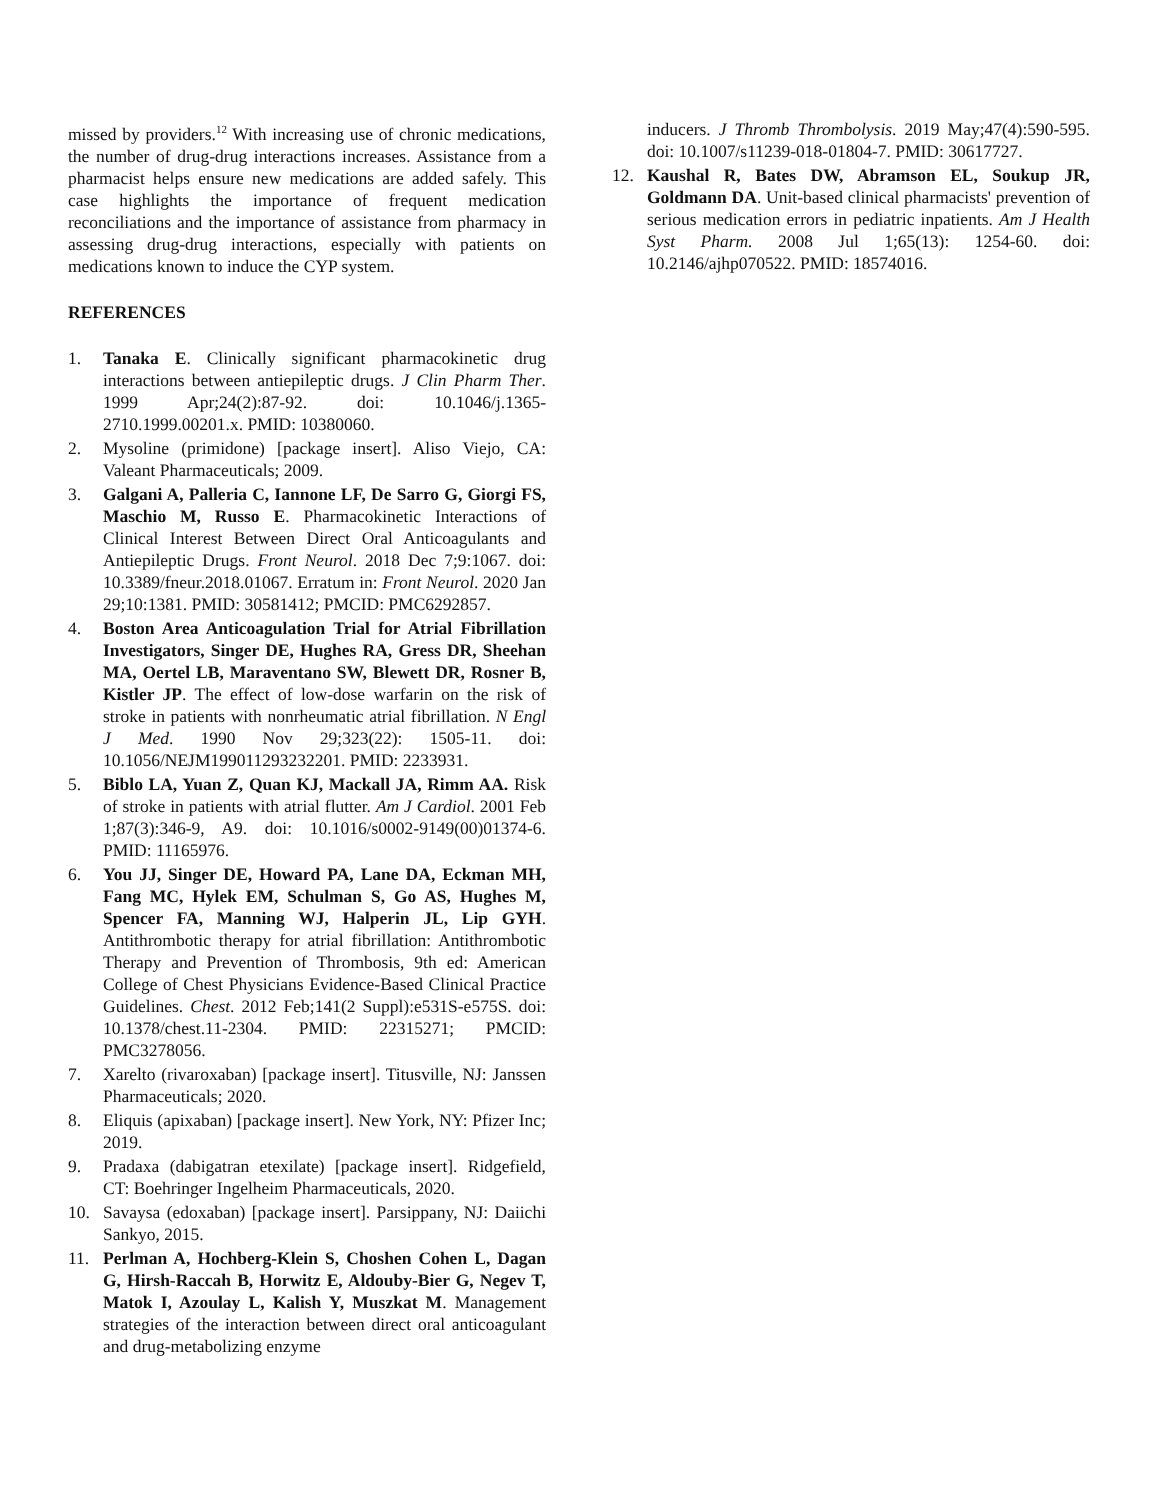missed by providers.<sup>12</sup> With increasing use of chronic medications, the number of drug-drug interactions increases. Assistance from a pharmacist helps ensure new medications are added safely. This case highlights the importance of frequent medication reconciliations and the importance of assistance from pharmacy in assessing drug-drug interactions, especially with patients on medications known to induce the CYP system.
REFERENCES
1. Tanaka E. Clinically significant pharmacokinetic drug interactions between antiepileptic drugs. J Clin Pharm Ther. 1999 Apr;24(2):87-92. doi: 10.1046/j.1365-2710.1999.00201.x. PMID: 10380060.
2. Mysoline (primidone) [package insert]. Aliso Viejo, CA: Valeant Pharmaceuticals; 2009.
3. Galgani A, Palleria C, Iannone LF, De Sarro G, Giorgi FS, Maschio M, Russo E. Pharmacokinetic Interactions of Clinical Interest Between Direct Oral Anticoagulants and Antiepileptic Drugs. Front Neurol. 2018 Dec 7;9:1067. doi: 10.3389/fneur.2018.01067. Erratum in: Front Neurol. 2020 Jan 29;10:1381. PMID: 30581412; PMCID: PMC6292857.
4. Boston Area Anticoagulation Trial for Atrial Fibrillation Investigators, Singer DE, Hughes RA, Gress DR, Sheehan MA, Oertel LB, Maraventano SW, Blewett DR, Rosner B, Kistler JP. The effect of low-dose warfarin on the risk of stroke in patients with nonrheumatic atrial fibrillation. N Engl J Med. 1990 Nov 29;323(22): 1505-11. doi: 10.1056/NEJM199011293232201. PMID: 2233931.
5. Biblo LA, Yuan Z, Quan KJ, Mackall JA, Rimm AA. Risk of stroke in patients with atrial flutter. Am J Cardiol. 2001 Feb 1;87(3):346-9, A9. doi: 10.1016/s0002-9149(00)01374-6. PMID: 11165976.
6. You JJ, Singer DE, Howard PA, Lane DA, Eckman MH, Fang MC, Hylek EM, Schulman S, Go AS, Hughes M, Spencer FA, Manning WJ, Halperin JL, Lip GYH. Antithrombotic therapy for atrial fibrillation: Antithrombotic Therapy and Prevention of Thrombosis, 9th ed: American College of Chest Physicians Evidence-Based Clinical Practice Guidelines. Chest. 2012 Feb;141(2 Suppl):e531S-e575S. doi: 10.1378/chest.11-2304. PMID: 22315271; PMCID: PMC3278056.
7. Xarelto (rivaroxaban) [package insert]. Titusville, NJ: Janssen Pharmaceuticals; 2020.
8. Eliquis (apixaban) [package insert]. New York, NY: Pfizer Inc; 2019.
9. Pradaxa (dabigatran etexilate) [package insert]. Ridgefield, CT: Boehringer Ingelheim Pharmaceuticals, 2020.
10. Savaysa (edoxaban) [package insert]. Parsippany, NJ: Daiichi Sankyo, 2015.
11. Perlman A, Hochberg-Klein S, Choshen Cohen L, Dagan G, Hirsh-Raccah B, Horwitz E, Aldouby-Bier G, Negev T, Matok I, Azoulay L, Kalish Y, Muszkat M. Management strategies of the interaction between direct oral anticoagulant and drug-metabolizing enzyme
inducers. J Thromb Thrombolysis. 2019 May;47(4):590-595. doi: 10.1007/s11239-018-01804-7. PMID: 30617727.
12. Kaushal R, Bates DW, Abramson EL, Soukup JR, Goldmann DA. Unit-based clinical pharmacists' prevention of serious medication errors in pediatric inpatients. Am J Health Syst Pharm. 2008 Jul 1;65(13): 1254-60. doi: 10.2146/ajhp070522. PMID: 18574016.